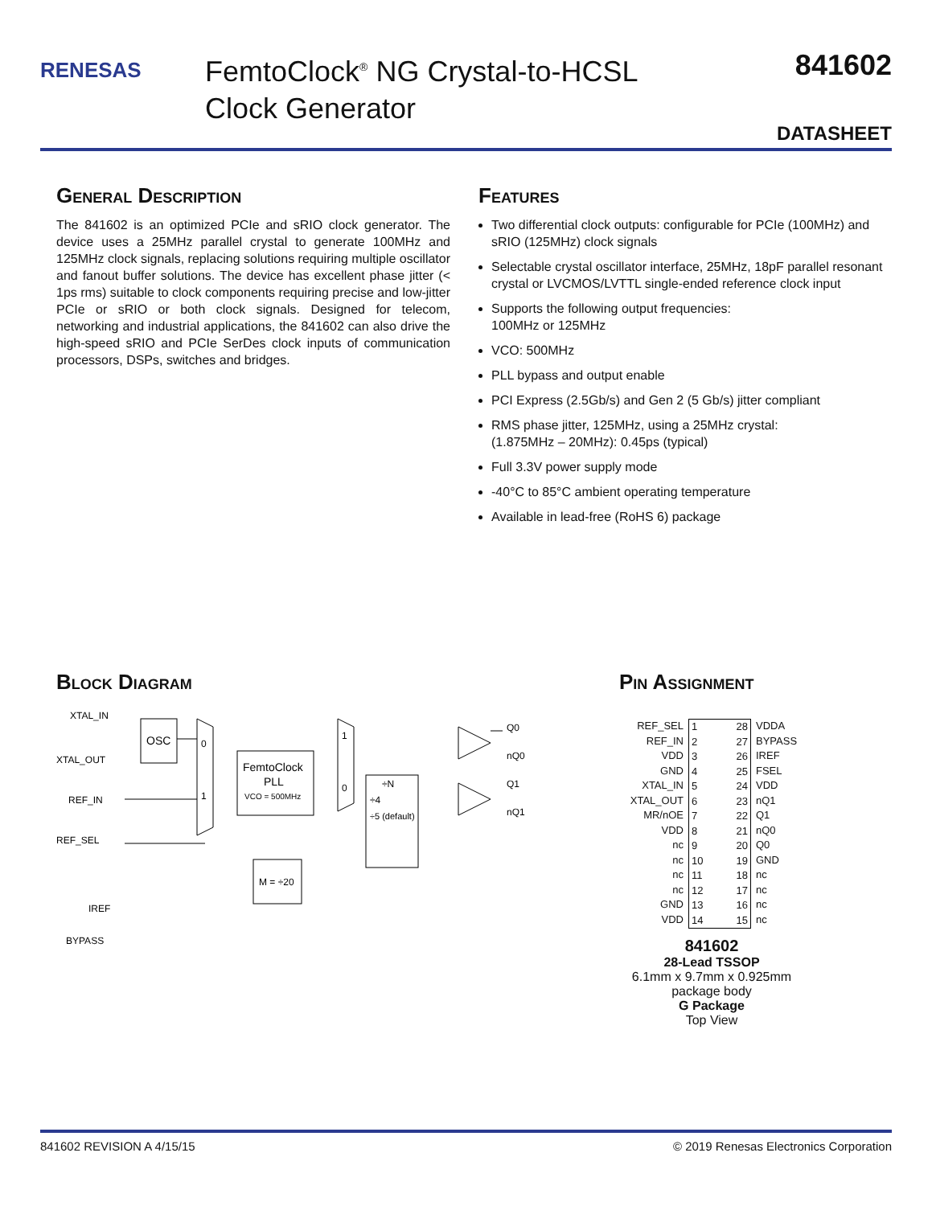RENESAS
FemtoClock<sup>®</sup> NG Crystal-to-HCSL
Clock Generator
841602
DATASHEET
General Description
The 841602 is an optimized PCIe and sRIO clock generator. The device uses a 25MHz parallel crystal to generate 100MHz and 125MHz clock signals, replacing solutions requiring multiple oscillator and fanout buffer solutions. The device has excellent phase jitter (< 1ps rms) suitable to clock components requiring precise and low-jitter PCIe or sRIO or both clock signals. Designed for telecom, networking and industrial applications, the 841602 can also drive the high-speed sRIO and PCIe SerDes clock inputs of communication processors, DSPs, switches and bridges.
Features
Two differential clock outputs: configurable for PCIe (100MHz) and sRIO (125MHz) clock signals
Selectable crystal oscillator interface, 25MHz, 18pF parallel resonant crystal or LVCMOS/LVTTL single-ended reference clock input
Supports the following output frequencies:
100MHz or 125MHz
VCO: 500MHz
PLL bypass and output enable
PCI Express (2.5Gb/s) and Gen 2 (5 Gb/s) jitter compliant
RMS phase jitter, 125MHz, using a 25MHz crystal:
(1.875MHz – 20MHz): 0.45ps (typical)
Full 3.3V power supply mode
-40°C to 85°C ambient operating temperature
Available in lead-free (RoHS 6) package
Block Diagram
OSC
FemtoClock
PLL
VCO = 500MHz
M = ÷20
÷N
÷4
÷5 (default)
0
1
1
0
XTAL_IN
XTAL_OUT
REF_IN
REF_SEL
IREF
BYPASS
Q0
nQ0
Q1
nQ1
Pin Assignment
REF_SEL
REF_IN
VDD
GND
XTAL_IN
XTAL_OUT
MR/nOE
VDD
nc
nc
nc
nc
GND
VDD
1
2
3
4
5
6
7
8
9
10
11
12
13
14
28
27
26
25
24
23
22
21
20
19
18
17
16
15
VDDA
BYPASS
IREF
FSEL
VDD
nQ1
Q1
nQ0
Q0
GND
nc
nc
nc
nc
841602
28-Lead TSSOP
6.1mm x 9.7mm x 0.925mm
package body
G Package
Top View
841602 REVISION A 4/15/15 © 2019 Renesas Electronics Corporation